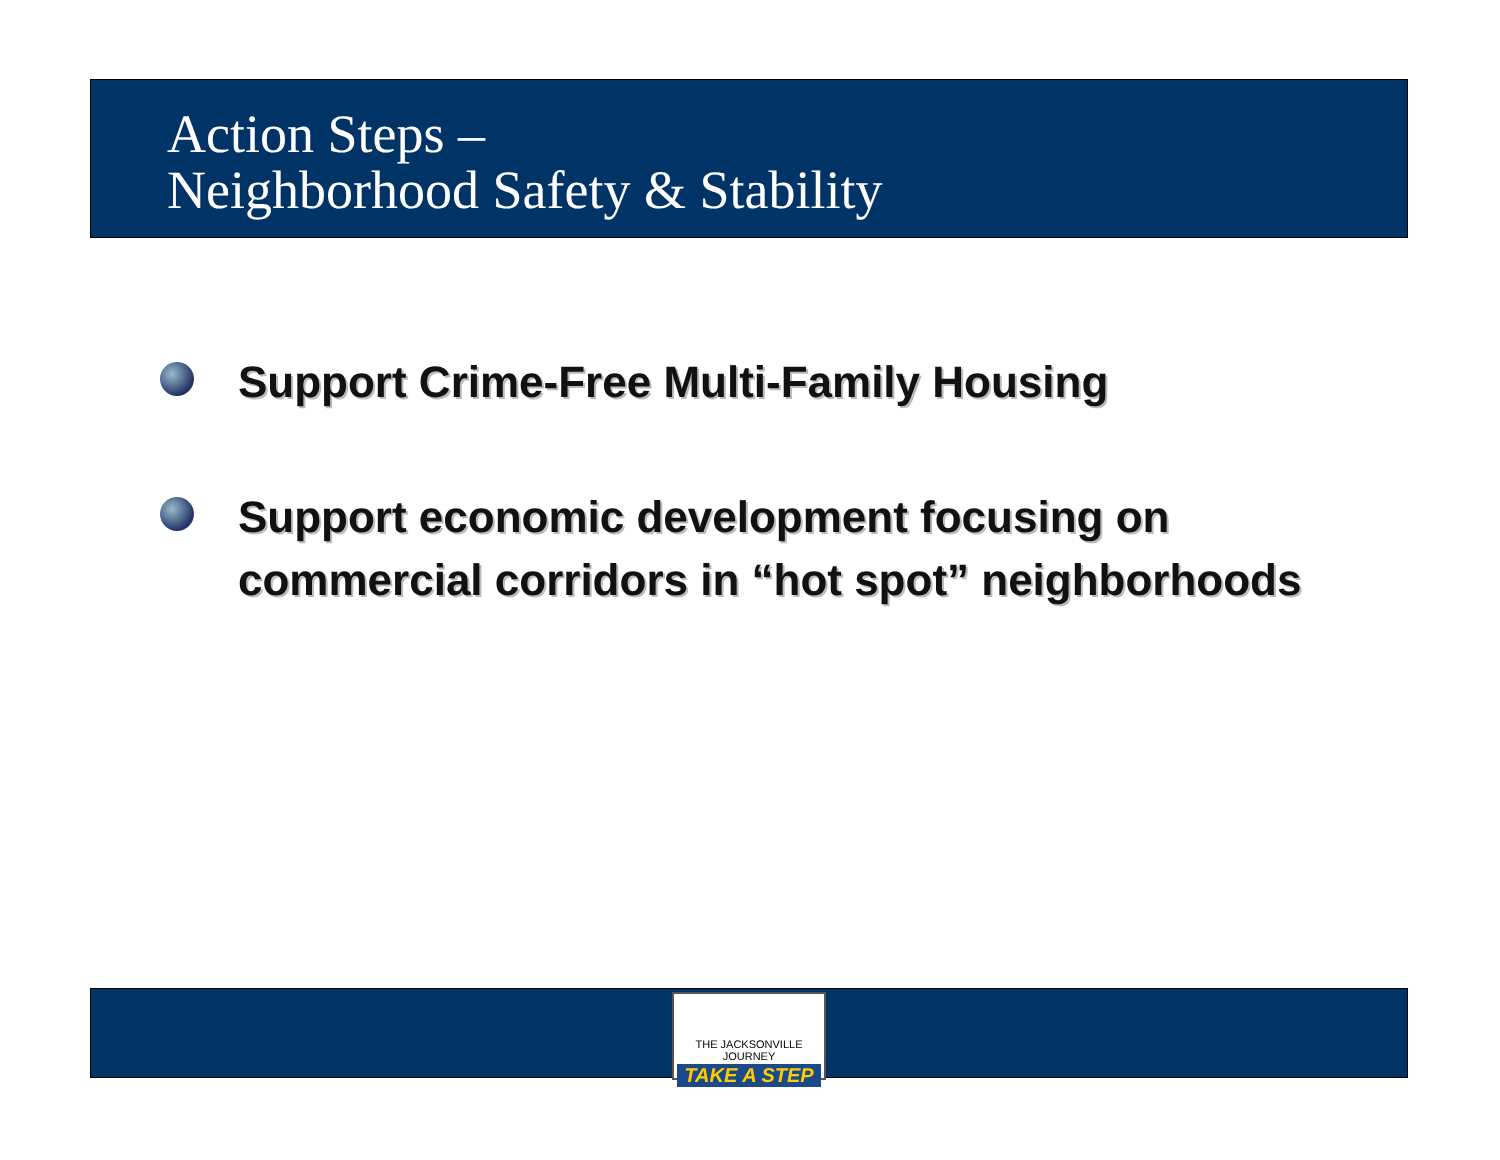Action Steps –
Neighborhood Safety & Stability
Support Crime-Free Multi-Family Housing
Support economic development focusing on commercial corridors in “hot spot” neighborhoods
THE JACKSONVILLE JOURNEY
TAKE A STEP